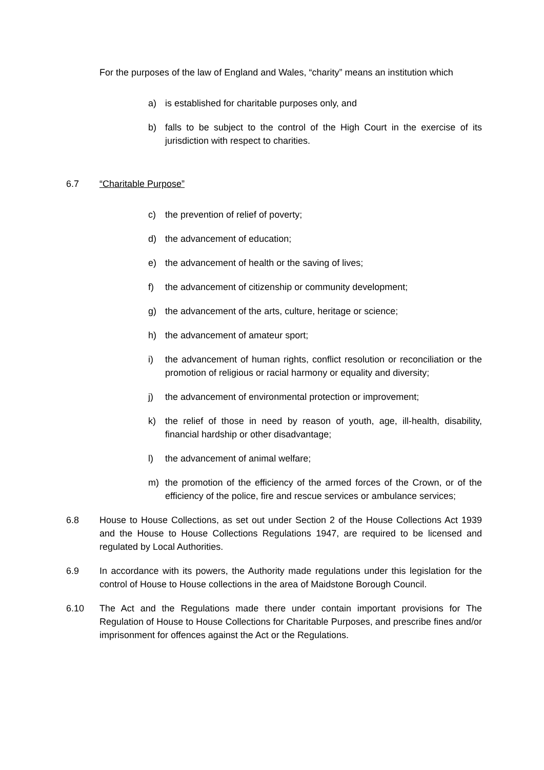For the purposes of the law of England and Wales, “charity” means an institution which
a) is established for charitable purposes only, and
b) falls to be subject to the control of the High Court in the exercise of its jurisdiction with respect to charities.
6.7 “Charitable Purpose”
c) the prevention of relief of poverty;
d) the advancement of education;
e) the advancement of health or the saving of lives;
f) the advancement of citizenship or community development;
g) the advancement of the arts, culture, heritage or science;
h) the advancement of amateur sport;
i) the advancement of human rights, conflict resolution or reconciliation or the promotion of religious or racial harmony or equality and diversity;
j) the advancement of environmental protection or improvement;
k) the relief of those in need by reason of youth, age, ill-health, disability, financial hardship or other disadvantage;
l) the advancement of animal welfare;
m) the promotion of the efficiency of the armed forces of the Crown, or of the efficiency of the police, fire and rescue services or ambulance services;
6.8 House to House Collections, as set out under Section 2 of the House Collections Act 1939 and the House to House Collections Regulations 1947, are required to be licensed and regulated by Local Authorities.
6.9 In accordance with its powers, the Authority made regulations under this legislation for the control of House to House collections in the area of Maidstone Borough Council.
6.10 The Act and the Regulations made there under contain important provisions for The Regulation of House to House Collections for Charitable Purposes, and prescribe fines and/or imprisonment for offences against the Act or the Regulations.